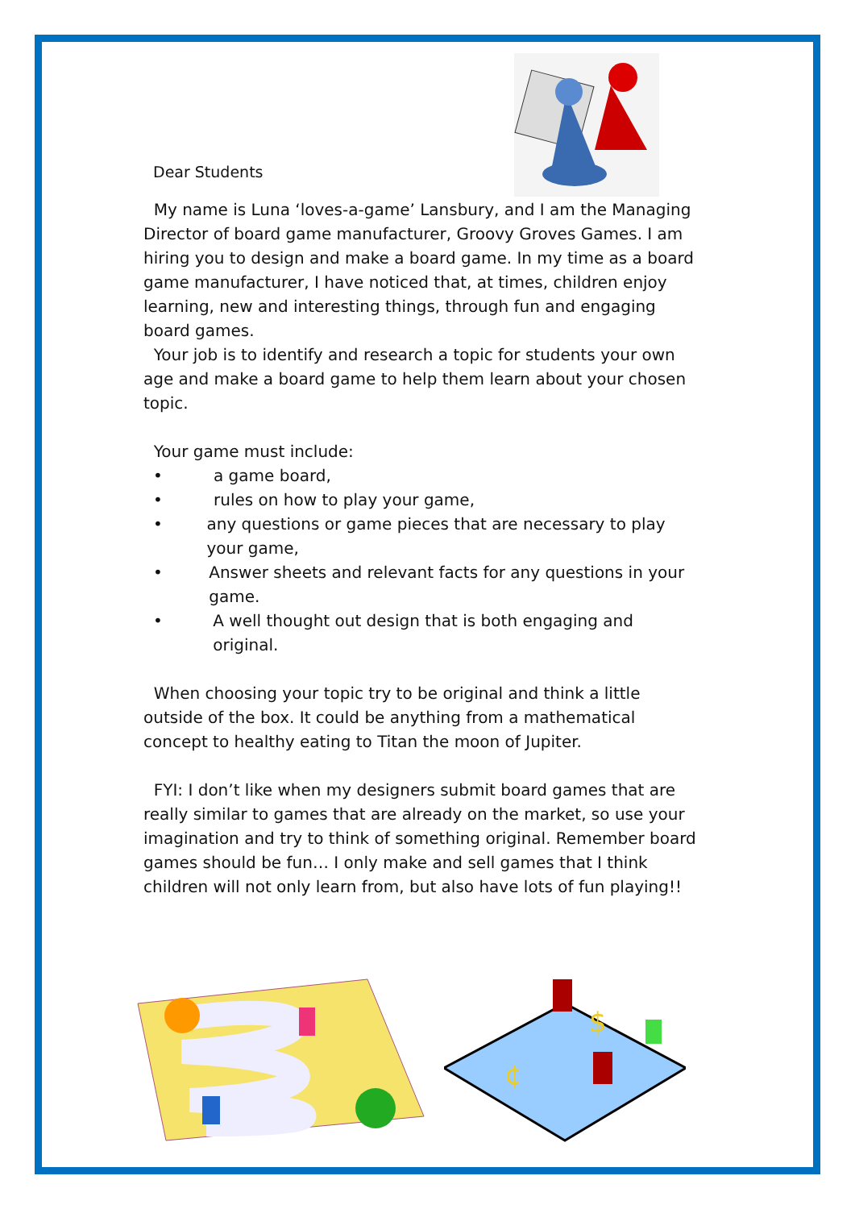Dear Students
My name is Luna ‘loves-a-game’ Lansbury, and I am the Managing Director of board game manufacturer, Groovy Groves Games. I am hiring you to design and make a board game. In my time as a board game manufacturer, I have noticed that, at times, children enjoy learning, new and interesting things, through fun and engaging board games.
Your job is to identify and research a topic for students your own age and make a board game to help them learn about your chosen topic.
Your game must include:
• a game board,
• rules on how to play your game,
• any questions or game pieces that are necessary to play your game,
• Answer sheets and relevant facts for any questions in your game.
• A well thought out design that is both engaging and original.
When choosing your topic try to be original and think a little outside of the box. It could be anything from a mathematical concept to healthy eating to Titan the moon of Jupiter.
FYI: I don’t like when my designers submit board games that are really similar to games that are already on the market, so use your imagination and try to think of something original. Remember board games should be fun… I only make and sell games that I think children will not only learn from, but also have lots of fun playing!!
$
¢